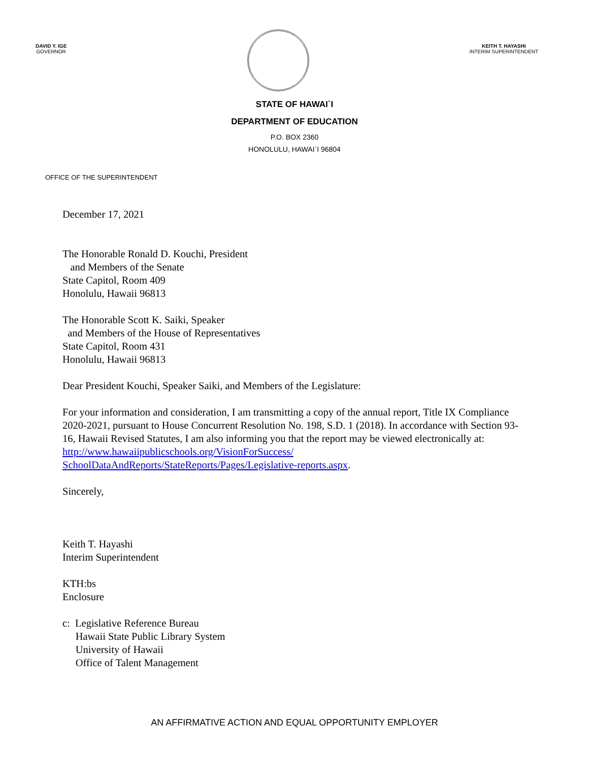DAVID Y. IGE
GOVERNOR
KEITH T. HAYASHI
INTERIM SUPERINTENDENT
STATE OF HAWAI`I
DEPARTMENT OF EDUCATION
P.O. BOX 2360
HONOLULU, HAWAI`I 96804
OFFICE OF THE SUPERINTENDENT
December 17, 2021
The Honorable Ronald D. Kouchi, President
and Members of the Senate
State Capitol, Room 409
Honolulu, Hawaii 96813
The Honorable Scott K. Saiki, Speaker
and Members of the House of Representatives
State Capitol, Room 431
Honolulu, Hawaii 96813
Dear President Kouchi, Speaker Saiki, and Members of the Legislature:
For your information and consideration, I am transmitting a copy of the annual report, Title IX Compliance 2020-2021, pursuant to House Concurrent Resolution No. 198, S.D. 1 (2018). In accordance with Section 93-16, Hawaii Revised Statutes, I am also informing you that the report may be viewed electronically at: http://www.hawaiipublicschools.org/VisionForSuccess/ SchoolDataAndReports/StateReports/Pages/Legislative-reports.aspx.
Sincerely,
Keith T. Hayashi
Interim Superintendent
KTH:bs
Enclosure
c: Legislative Reference Bureau
Hawaii State Public Library System
University of Hawaii
Office of Talent Management
AN AFFIRMATIVE ACTION AND EQUAL OPPORTUNITY EMPLOYER